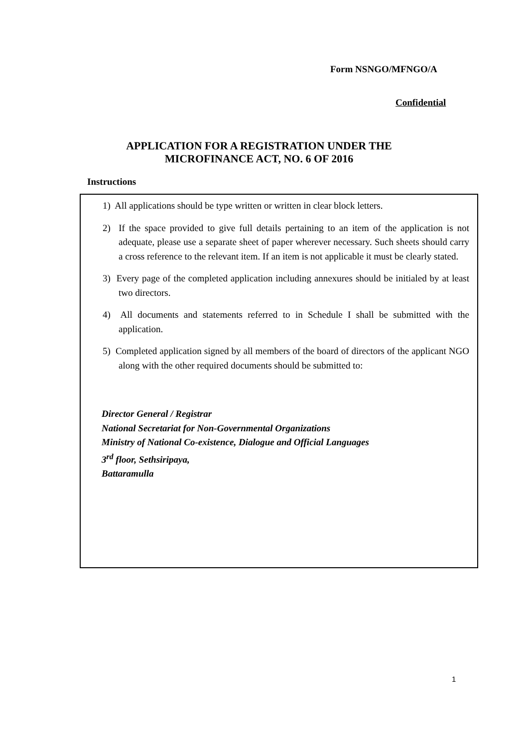Form NSNGO/MFNGO/A
Confidential
APPLICATION FOR A REGISTRATION UNDER THE
MICROFINANCE ACT, NO. 6 OF 2016
Instructions
1) All applications should be type written or written in clear block letters.
2) If the space provided to give full details pertaining to an item of the application is not adequate, please use a separate sheet of paper wherever necessary. Such sheets should carry a cross reference to the relevant item. If an item is not applicable it must be clearly stated.
3) Every page of the completed application including annexures should be initialed by at least two directors.
4) All documents and statements referred to in Schedule I shall be submitted with the application.
5) Completed application signed by all members of the board of directors of the applicant NGO along with the other required documents should be submitted to:
Director General / Registrar
National Secretariat for Non-Governmental Organizations
Ministry of National Co-existence, Dialogue and Official Languages
3<sup>rd</sup> floor, Sethsiripaya,
Battaramulla
1